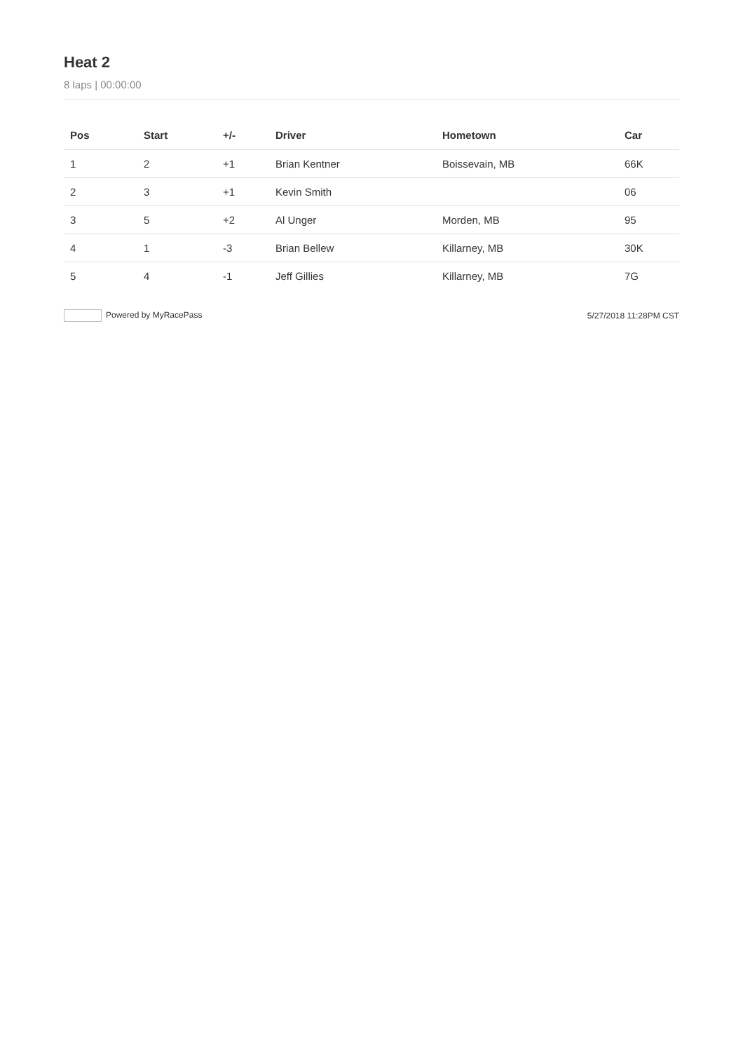Heat 2
8 laps | 00:00:00
| Pos | Start | +/- | Driver | Hometown | Car |
| --- | --- | --- | --- | --- | --- |
| 1 | 2 | +1 | Brian Kentner | Boissevain, MB | 66K |
| 2 | 3 | +1 | Kevin Smith | | 06 |
| 3 | 5 | +2 | Al Unger | Morden, MB | 95 |
| 4 | 1 | -3 | Brian Bellew | Killarney, MB | 30K |
| 5 | 4 | -1 | Jeff Gillies | Killarney, MB | 7G |
Powered by MyRacePass 5/27/2018 11:28PM CST